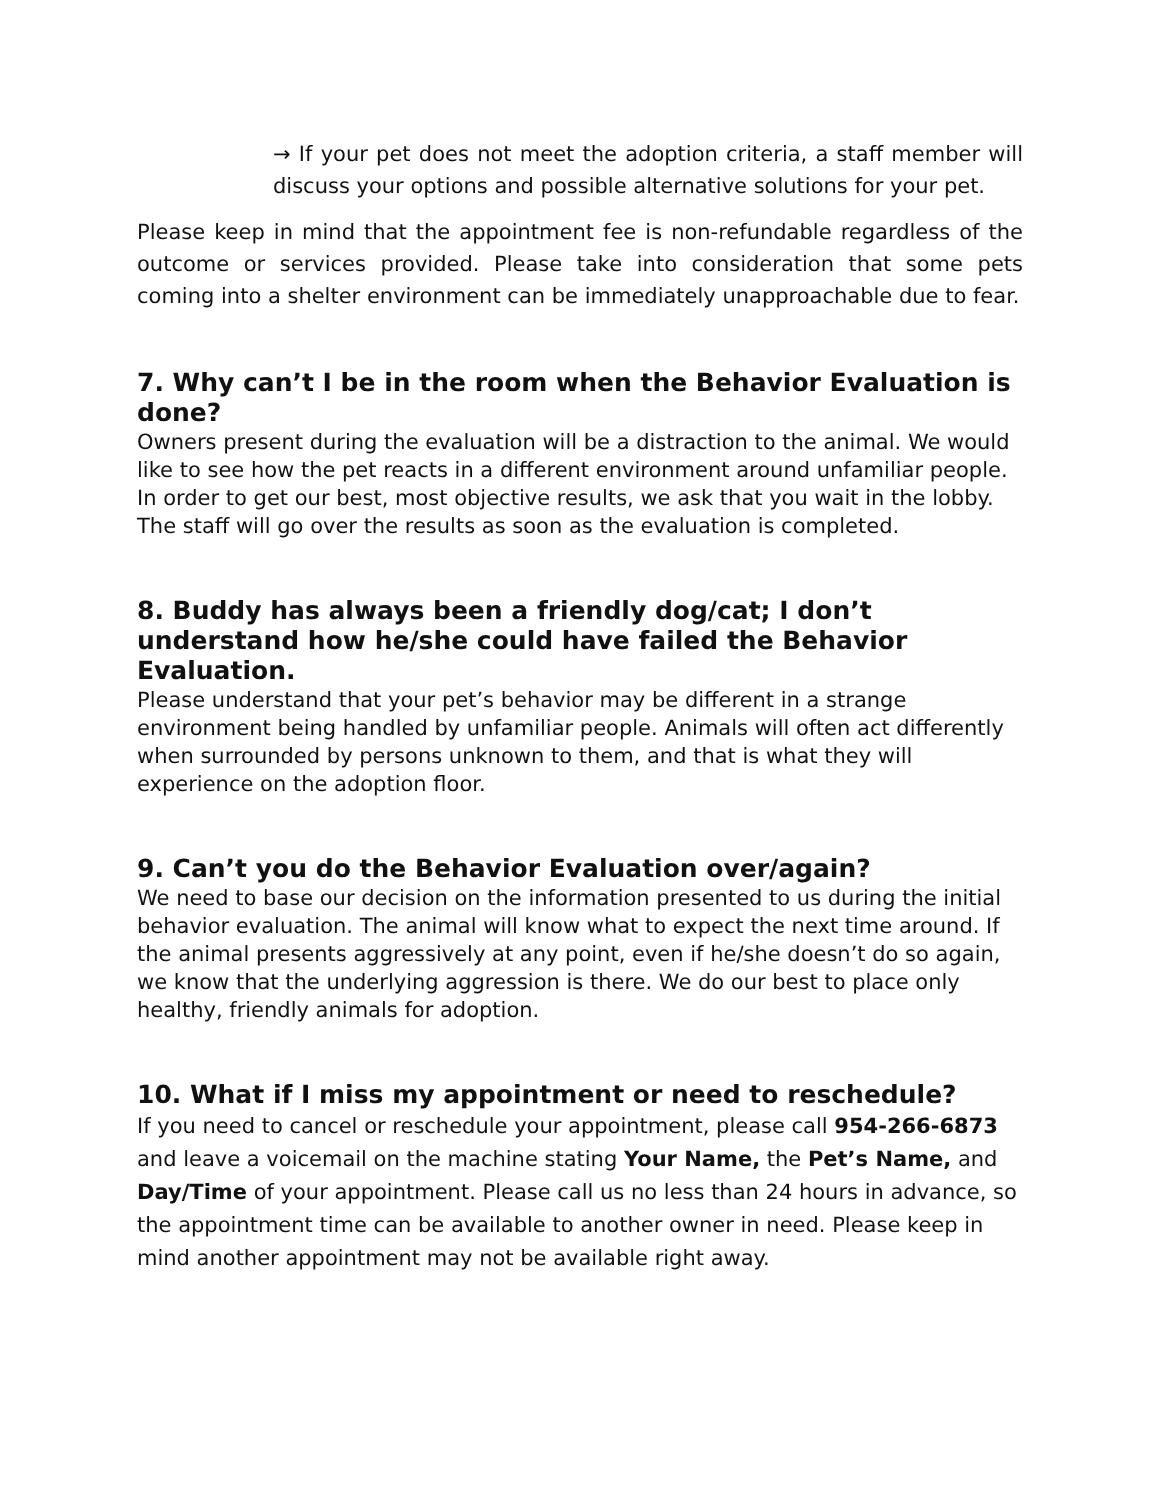→ If your pet does not meet the adoption criteria, a staff member will discuss your options and possible alternative solutions for your pet.
Please keep in mind that the appointment fee is non-refundable regardless of the outcome or services provided. Please take into consideration that some pets coming into a shelter environment can be immediately unapproachable due to fear.
7. Why can’t I be in the room when the Behavior Evaluation is done?
Owners present during the evaluation will be a distraction to the animal. We would like to see how the pet reacts in a different environment around unfamiliar people. In order to get our best, most objective results, we ask that you wait in the lobby. The staff will go over the results as soon as the evaluation is completed.
8. Buddy has always been a friendly dog/cat; I don’t understand how he/she could have failed the Behavior Evaluation.
Please understand that your pet’s behavior may be different in a strange environment being handled by unfamiliar people. Animals will often act differently when surrounded by persons unknown to them, and that is what they will experience on the adoption floor.
9. Can’t you do the Behavior Evaluation over/again?
We need to base our decision on the information presented to us during the initial behavior evaluation. The animal will know what to expect the next time around. If the animal presents aggressively at any point, even if he/she doesn’t do so again, we know that the underlying aggression is there. We do our best to place only healthy, friendly animals for adoption.
10. What if I miss my appointment or need to reschedule?
If you need to cancel or reschedule your appointment, please call 954-266-6873 and leave a voicemail on the machine stating Your Name, the Pet’s Name, and Day/Time of your appointment. Please call us no less than 24 hours in advance, so the appointment time can be available to another owner in need. Please keep in mind another appointment may not be available right away.